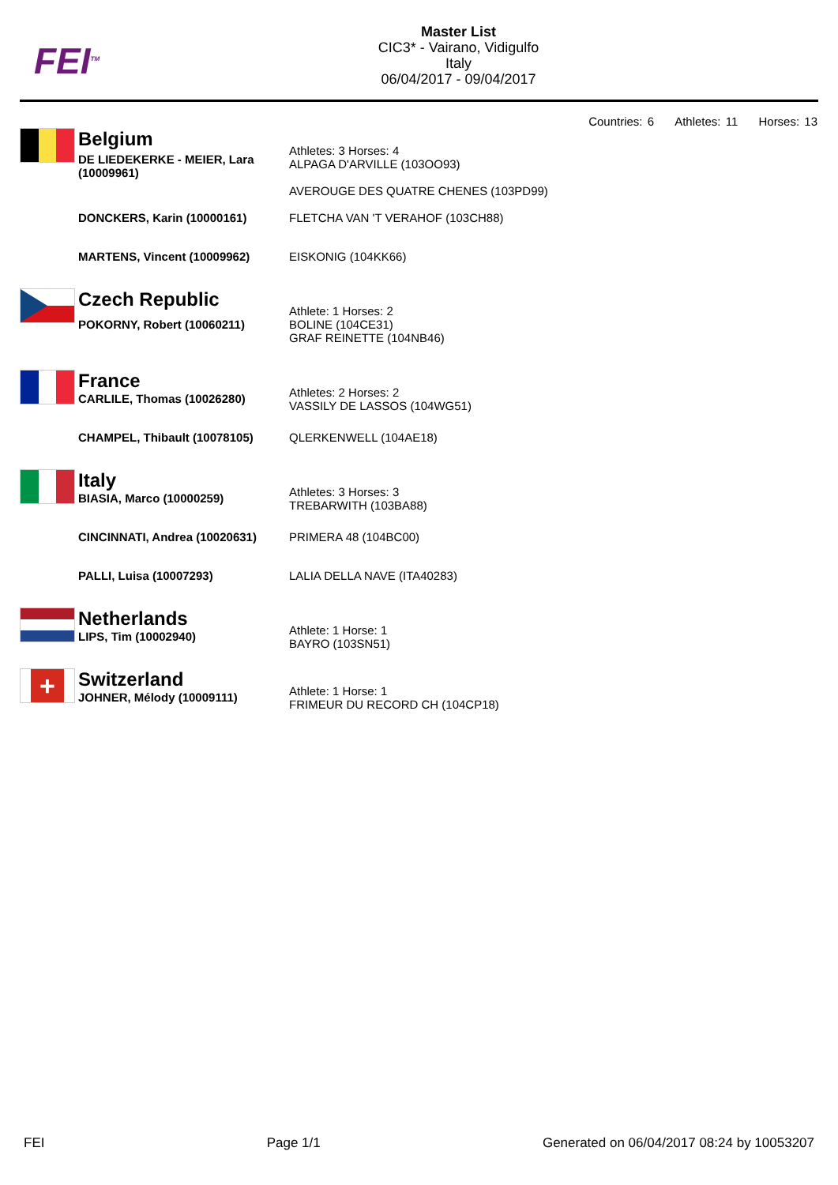FEI<sup>TM</sup>
Master List
CIC3* - Vairano, Vidigulfo
Italy
06/04/2017 - 09/04/2017
Countries: 6 Athletes: 11 Horses: 13
| | Belgium | Athletes: 3 Horses: 4 ALPAGA D'ARVILLE (103OO93) AVEROUGE DES QUATRE CHENES (103PD99) |
| | DE LIEDEKERKE - MEIER, Lara (10009961) | |
| | DONCKERS, Karin (10000161) | FLETCHA VAN 'T VERAHOF (103CH88) |
| | MARTENS, Vincent (10009962) | EISKONIG (104KK66) |
| | Czech Republic | Athlete: 1 Horses: 2 BOLINE (104CE31) GRAF REINETTE (104NB46) |
| | POKORNY, Robert (10060211) | |
| | France | Athletes: 2 Horses: 2 VASSILY DE LASSOS (104WG51) |
| | CARLILE, Thomas (10026280) | |
| | CHAMPEL, Thibault (10078105) | QLERKENWELL (104AE18) |
| | Italy | Athletes: 3 Horses: 3 TREBARWITH (103BA88) |
| | BIASIA, Marco (10000259) | |
| | CINCINNATI, Andrea (10020631) | PRIMERA 48 (104BC00) |
| | PALLI, Luisa (10007293) | LALIA DELLA NAVE (ITA40283) |
| | Netherlands | Athlete: 1 Horse: 1 BAYRO (103SN51) |
| | LIPS, Tim (10002940) | |
| + | Switzerland | Athlete: 1 Horse: 1 FRIMEUR DU RECORD CH (104CP18) |
| | JOHNER, Mélody (10009111) | |
FEI Page 1/1 Generated on 06/04/2017 08:24 by 10053207